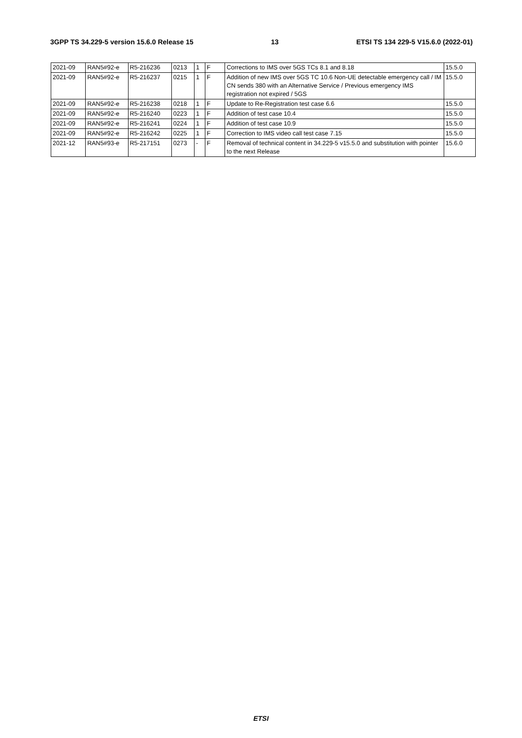3GPP TS 34.229-5 version 15.6.0 Release 15 13 ETSI TS 134 229-5 V15.6.0 (2022-01)
| 2021-09 | RAN5#92-e | R5-216236 | 0213 | 1 | F | Corrections to IMS over 5GS TCs 8.1 and 8.18 | 15.5.0 |
| 2021-09 | RAN5#92-e | R5-216237 | 0215 | 1 | F | Addition of new IMS over 5GS TC 10.6 Non-UE detectable emergency call / IM CN sends 380 with an Alternative Service / Previous emergency IMS registration not expired / 5GS | 15.5.0 |
| 2021-09 | RAN5#92-e | R5-216238 | 0218 | 1 | F | Update to Re-Registration test case 6.6 | 15.5.0 |
| 2021-09 | RAN5#92-e | R5-216240 | 0223 | 1 | F | Addition of test case 10.4 | 15.5.0 |
| 2021-09 | RAN5#92-e | R5-216241 | 0224 | 1 | F | Addition of test case 10.9 | 15.5.0 |
| 2021-09 | RAN5#92-e | R5-216242 | 0225 | 1 | F | Correction to IMS video call test case 7.15 | 15.5.0 |
| 2021-12 | RAN5#93-e | R5-217151 | 0273 | - | F | Removal of technical content in 34.229-5 v15.5.0 and substitution with pointer to the next Release | 15.6.0 |
ETSI